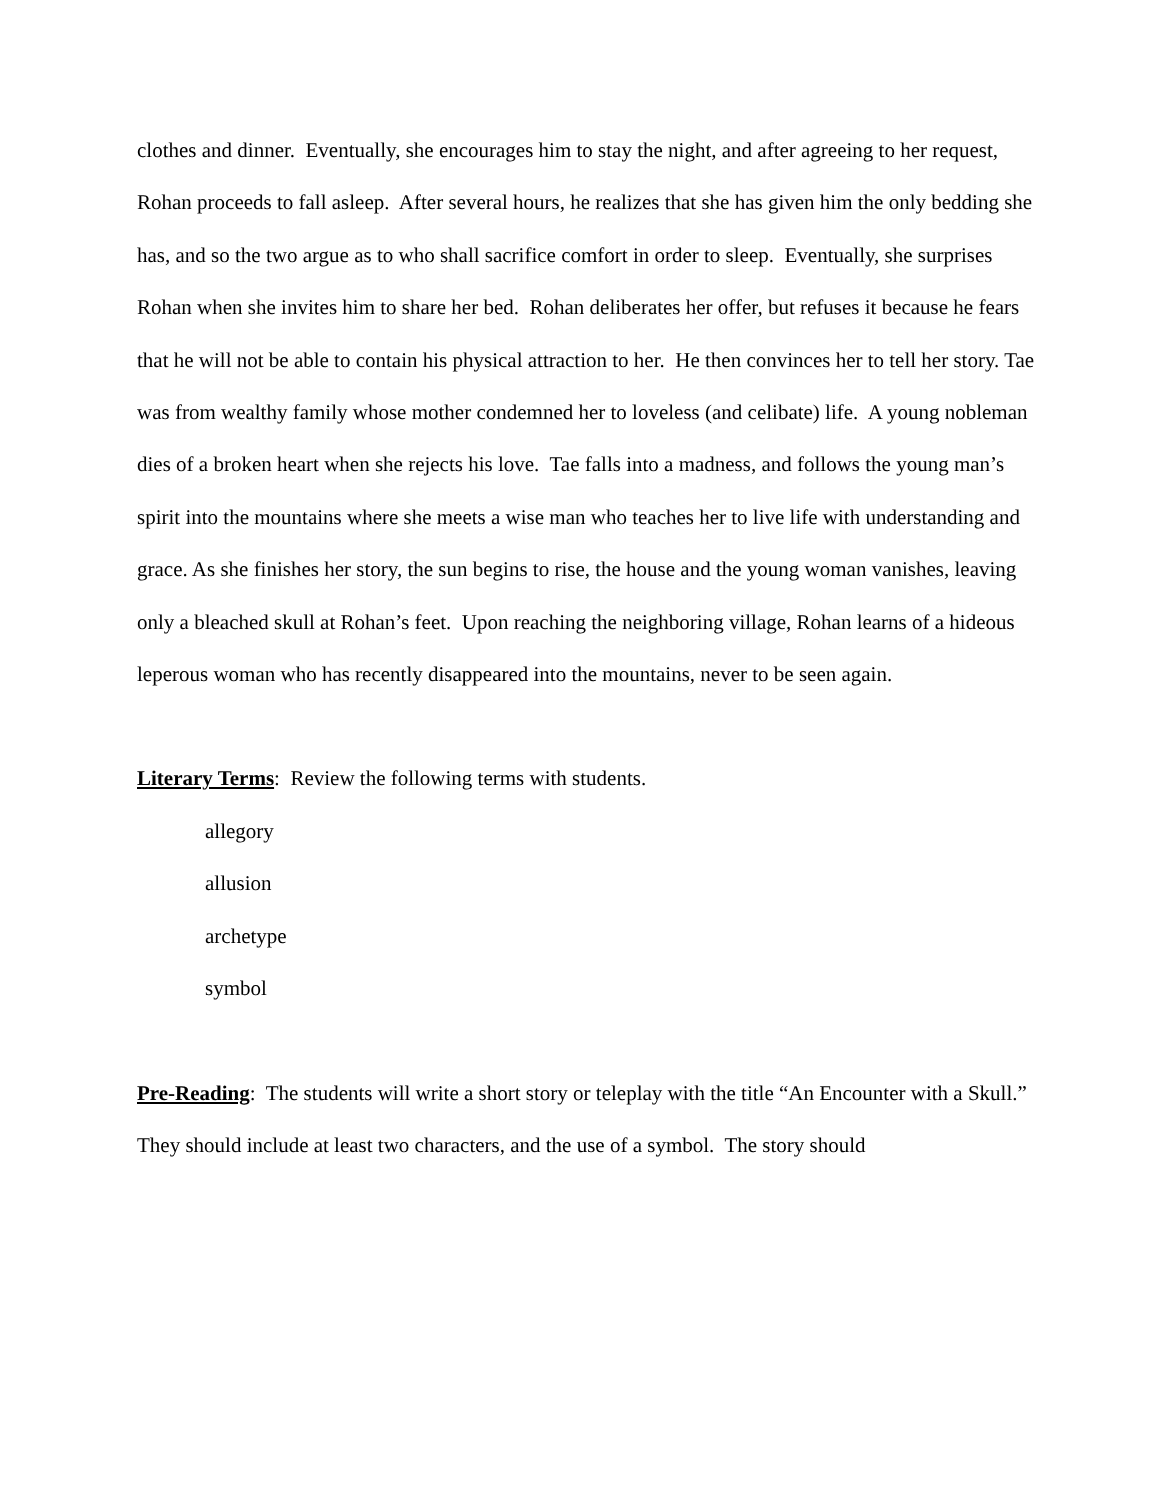clothes and dinner. Eventually, she encourages him to stay the night, and after agreeing to her request, Rohan proceeds to fall asleep. After several hours, he realizes that she has given him the only bedding she has, and so the two argue as to who shall sacrifice comfort in order to sleep. Eventually, she surprises Rohan when she invites him to share her bed. Rohan deliberates her offer, but refuses it because he fears that he will not be able to contain his physical attraction to her. He then convinces her to tell her story. Tae was from wealthy family whose mother condemned her to loveless (and celibate) life. A young nobleman dies of a broken heart when she rejects his love. Tae falls into a madness, and follows the young man’s spirit into the mountains where she meets a wise man who teaches her to live life with understanding and grace. As she finishes her story, the sun begins to rise, the house and the young woman vanishes, leaving only a bleached skull at Rohan’s feet. Upon reaching the neighboring village, Rohan learns of a hideous leperous woman who has recently disappeared into the mountains, never to be seen again.
Literary Terms: Review the following terms with students.
allegory
allusion
archetype
symbol
Pre-Reading: The students will write a short story or teleplay with the title “An Encounter with a Skull.” They should include at least two characters, and the use of a symbol. The story should